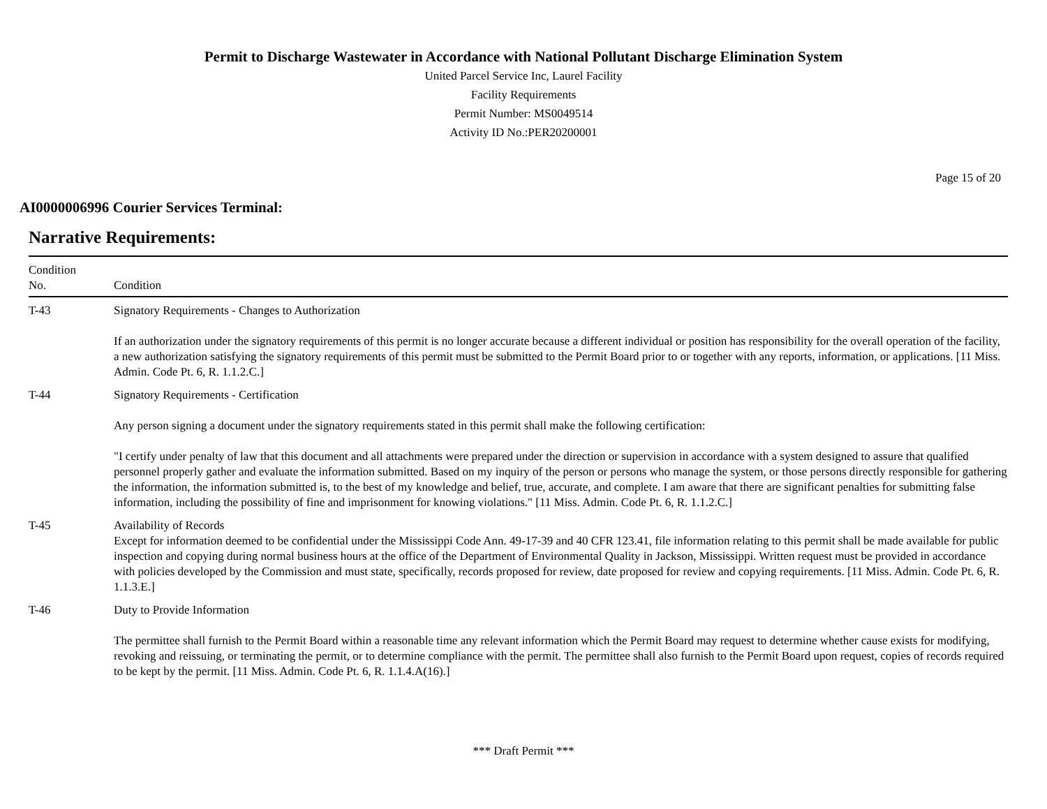Permit to Discharge Wastewater in Accordance with National Pollutant Discharge Elimination System
United Parcel Service Inc, Laurel Facility
Facility Requirements
Permit Number: MS0049514
Activity ID No.:PER20200001
Page 15 of 20
AI0000006996 Courier Services Terminal:
Narrative Requirements:
| Condition No. | Condition |
| --- | --- |
| T-43 | Signatory Requirements - Changes to Authorization If an authorization under the signatory requirements of this permit is no longer accurate because a different individual or position has responsibility for the overall operation of the facility, a new authorization satisfying the signatory requirements of this permit must be submitted to the Permit Board prior to or together with any reports, information, or applications. [11 Miss. Admin. Code Pt. 6, R. 1.1.2.C.] |
| T-44 | Signatory Requirements - Certification Any person signing a document under the signatory requirements stated in this permit shall make the following certification: "I certify under penalty of law that this document and all attachments were prepared under the direction or supervision in accordance with a system designed to assure that qualified personnel properly gather and evaluate the information submitted. Based on my inquiry of the person or persons who manage the system, or those persons directly responsible for gathering the information, the information submitted is, to the best of my knowledge and belief, true, accurate, and complete. I am aware that there are significant penalties for submitting false information, including the possibility of fine and imprisonment for knowing violations." [11 Miss. Admin. Code Pt. 6, R. 1.1.2.C.] |
| T-45 | Availability of Records Except for information deemed to be confidential under the Mississippi Code Ann. 49-17-39 and 40 CFR 123.41, file information relating to this permit shall be made available for public inspection and copying during normal business hours at the office of the Department of Environmental Quality in Jackson, Mississippi. Written request must be provided in accordance with policies developed by the Commission and must state, specifically, records proposed for review, date proposed for review and copying requirements. [11 Miss. Admin. Code Pt. 6, R. 1.1.3.E.] |
| T-46 | Duty to Provide Information The permittee shall furnish to the Permit Board within a reasonable time any relevant information which the Permit Board may request to determine whether cause exists for modifying, revoking and reissuing, or terminating the permit, or to determine compliance with the permit. The permittee shall also furnish to the Permit Board upon request, copies of records required to be kept by the permit. [11 Miss. Admin. Code Pt. 6, R. 1.1.4.A(16).] |
*** Draft Permit ***